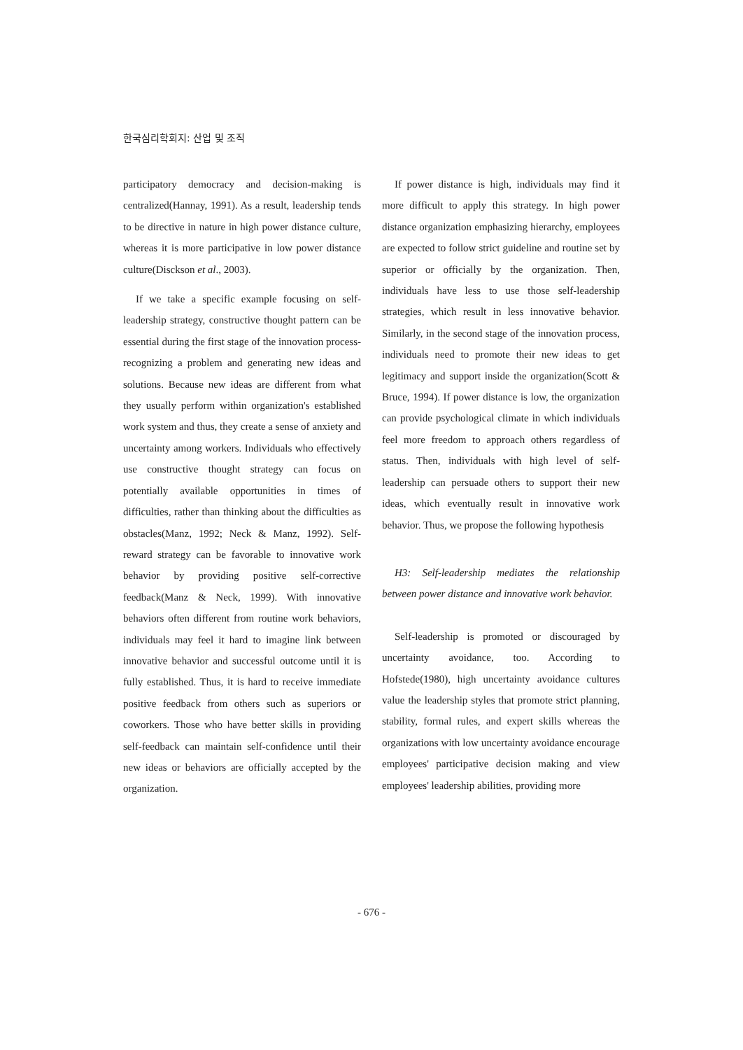한국심리학회지: 산업 및 조직
participatory democracy and decision-making is centralized(Hannay, 1991). As a result, leadership tends to be directive in nature in high power distance culture, whereas it is more participative in low power distance culture(Disckson et al., 2003).
If we take a specific example focusing on self-leadership strategy, constructive thought pattern can be essential during the first stage of the innovation process-recognizing a problem and generating new ideas and solutions. Because new ideas are different from what they usually perform within organization's established work system and thus, they create a sense of anxiety and uncertainty among workers. Individuals who effectively use constructive thought strategy can focus on potentially available opportunities in times of difficulties, rather than thinking about the difficulties as obstacles(Manz, 1992; Neck & Manz, 1992). Self-reward strategy can be favorable to innovative work behavior by providing positive self-corrective feedback(Manz & Neck, 1999). With innovative behaviors often different from routine work behaviors, individuals may feel it hard to imagine link between innovative behavior and successful outcome until it is fully established. Thus, it is hard to receive immediate positive feedback from others such as superiors or coworkers. Those who have better skills in providing self-feedback can maintain self-confidence until their new ideas or behaviors are officially accepted by the organization.
If power distance is high, individuals may find it more difficult to apply this strategy. In high power distance organization emphasizing hierarchy, employees are expected to follow strict guideline and routine set by superior or officially by the organization. Then, individuals have less to use those self-leadership strategies, which result in less innovative behavior. Similarly, in the second stage of the innovation process, individuals need to promote their new ideas to get legitimacy and support inside the organization(Scott & Bruce, 1994). If power distance is low, the organization can provide psychological climate in which individuals feel more freedom to approach others regardless of status. Then, individuals with high level of self-leadership can persuade others to support their new ideas, which eventually result in innovative work behavior. Thus, we propose the following hypothesis
H3: Self-leadership mediates the relationship between power distance and innovative work behavior.
Self-leadership is promoted or discouraged by uncertainty avoidance, too. According to Hofstede(1980), high uncertainty avoidance cultures value the leadership styles that promote strict planning, stability, formal rules, and expert skills whereas the organizations with low uncertainty avoidance encourage employees' participative decision making and view employees' leadership abilities, providing more
- 676 -